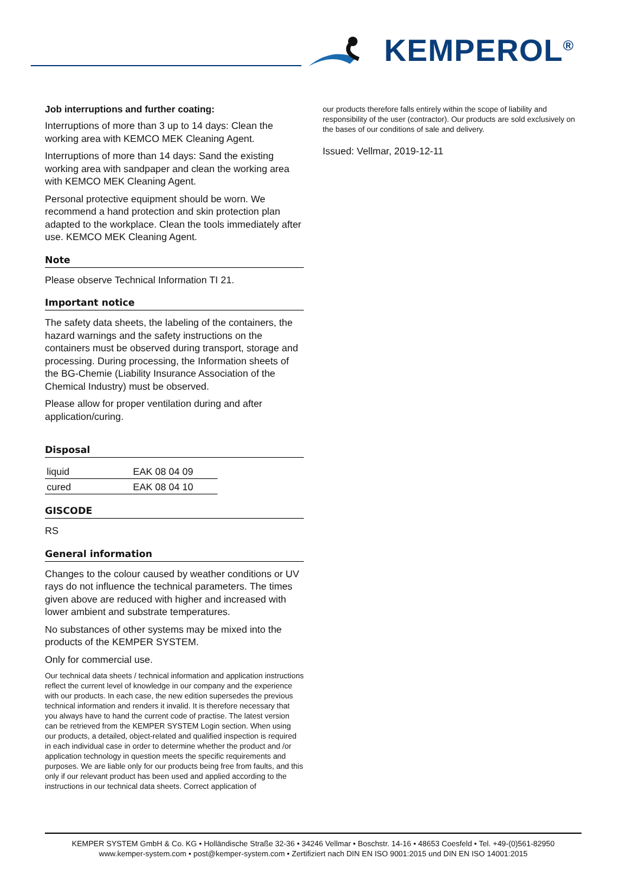KEMPEROL<sup>®</sup>
Job interruptions and further coating:
Interruptions of more than 3 up to 14 days: Clean the working area with KEMCO MEK Cleaning Agent.
Interruptions of more than 14 days: Sand the existing working area with sandpaper and clean the working area with KEMCO MEK Cleaning Agent.
Personal protective equipment should be worn. We recommend a hand protection and skin protection plan adapted to the workplace. Clean the tools immediately after use. KEMCO MEK Cleaning Agent.
Note
Please observe Technical Information TI 21.
Important notice
The safety data sheets, the labeling of the containers, the hazard warnings and the safety instructions on the containers must be observed during transport, storage and processing. During processing, the Information sheets of the BG-Chemie (Liability Insurance Association of the Chemical Industry) must be observed.
Please allow for proper ventilation during and after application/curing.
Disposal
| liquid | EAK 08 04 09 |
| cured | EAK 08 04 10 |
GISCODE
RS
General information
Changes to the colour caused by weather conditions or UV rays do not influence the technical parameters. The times given above are reduced with higher and increased with lower ambient and substrate temperatures.
No substances of other systems may be mixed into the products of the KEMPER SYSTEM.
Only for commercial use.
Our technical data sheets / technical information and application instructions reflect the current level of knowledge in our company and the experience with our products. In each case, the new edition supersedes the previous technical information and renders it invalid. It is therefore necessary that you always have to hand the current code of practise. The latest version can be retrieved from the KEMPER SYSTEM Login section. When using our products, a detailed, object-related and qualified inspection is required in each individual case in order to determine whether the product and /or application technology in question meets the specific requirements and purposes. We are liable only for our products being free from faults, and this only if our relevant product has been used and applied according to the instructions in our technical data sheets. Correct application of
our products therefore falls entirely within the scope of liability and responsibility of the user (contractor). Our products are sold exclusively on the bases of our conditions of sale and delivery.
Issued: Vellmar, 2019-12-11
KEMPER SYSTEM GmbH & Co. KG • Holländische Straße 32-36 • 34246 Vellmar • Boschstr. 14-16 • 48653 Coesfeld • Tel. +49-(0)561-82950
www.kemper-system.com • post@kemper-system.com • Zertifiziert nach DIN EN ISO 9001:2015 und DIN EN ISO 14001:2015